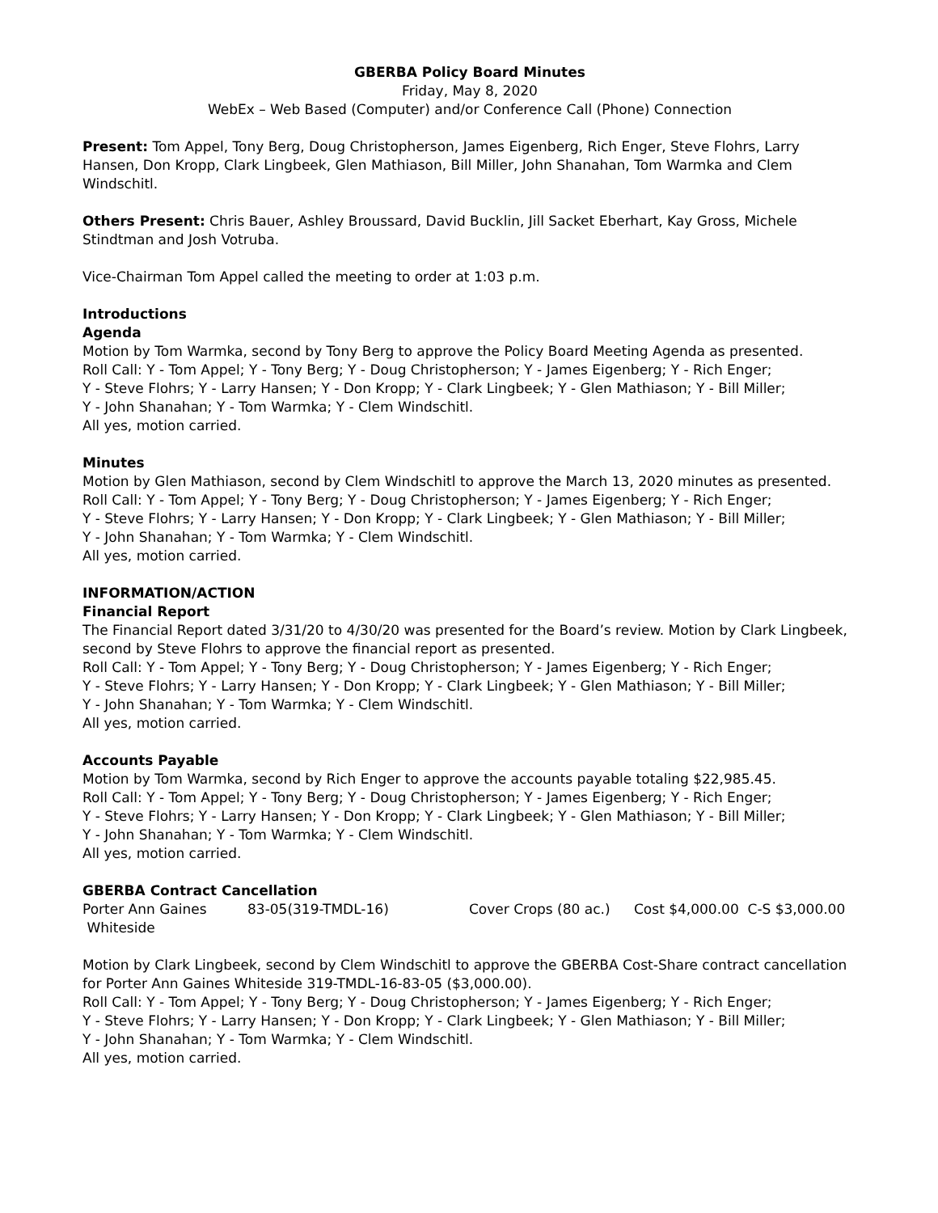GBERBA Policy Board Minutes
Friday, May 8, 2020
WebEx – Web Based (Computer) and/or Conference Call (Phone) Connection
Present: Tom Appel, Tony Berg, Doug Christopherson, James Eigenberg, Rich Enger, Steve Flohrs, Larry Hansen, Don Kropp, Clark Lingbeek, Glen Mathiason, Bill Miller, John Shanahan, Tom Warmka and Clem Windschitl.
Others Present: Chris Bauer, Ashley Broussard, David Bucklin, Jill Sacket Eberhart, Kay Gross, Michele Stindtman and Josh Votruba.
Vice-Chairman Tom Appel called the meeting to order at 1:03 p.m.
Introductions
Agenda
Motion by Tom Warmka, second by Tony Berg to approve the Policy Board Meeting Agenda as presented.
Roll Call: Y - Tom Appel; Y - Tony Berg; Y - Doug Christopherson; Y - James Eigenberg; Y - Rich Enger;
Y - Steve Flohrs; Y - Larry Hansen; Y - Don Kropp; Y - Clark Lingbeek; Y - Glen Mathiason; Y - Bill Miller;
Y - John Shanahan; Y - Tom Warmka; Y - Clem Windschitl.
All yes, motion carried.
Minutes
Motion by Glen Mathiason, second by Clem Windschitl to approve the March 13, 2020 minutes as presented.
Roll Call: Y - Tom Appel; Y - Tony Berg; Y - Doug Christopherson; Y - James Eigenberg; Y - Rich Enger;
Y - Steve Flohrs; Y - Larry Hansen; Y - Don Kropp; Y - Clark Lingbeek; Y - Glen Mathiason; Y - Bill Miller;
Y - John Shanahan; Y - Tom Warmka; Y - Clem Windschitl.
All yes, motion carried.
INFORMATION/ACTION
Financial Report
The Financial Report dated 3/31/20 to 4/30/20 was presented for the Board’s review. Motion by Clark Lingbeek, second by Steve Flohrs to approve the financial report as presented.
Roll Call: Y - Tom Appel; Y - Tony Berg; Y - Doug Christopherson; Y - James Eigenberg; Y - Rich Enger;
Y - Steve Flohrs; Y - Larry Hansen; Y - Don Kropp; Y - Clark Lingbeek; Y - Glen Mathiason; Y - Bill Miller;
Y - John Shanahan; Y - Tom Warmka; Y - Clem Windschitl.
All yes, motion carried.
Accounts Payable
Motion by Tom Warmka, second by Rich Enger to approve the accounts payable totaling $22,985.45.
Roll Call: Y - Tom Appel; Y - Tony Berg; Y - Doug Christopherson; Y - James Eigenberg; Y - Rich Enger;
Y - Steve Flohrs; Y - Larry Hansen; Y - Don Kropp; Y - Clark Lingbeek; Y - Glen Mathiason; Y - Bill Miller;
Y - John Shanahan; Y - Tom Warmka; Y - Clem Windschitl.
All yes, motion carried.
GBERBA Contract Cancellation
| Porter Ann Gaines Whiteside | 83-05(319-TMDL-16) | Cover Crops (80 ac.) | Cost $4,000.00 C-S $3,000.00 |
Motion by Clark Lingbeek, second by Clem Windschitl to approve the GBERBA Cost-Share contract cancellation for Porter Ann Gaines Whiteside 319-TMDL-16-83-05 ($3,000.00).
Roll Call: Y - Tom Appel; Y - Tony Berg; Y - Doug Christopherson; Y - James Eigenberg; Y - Rich Enger;
Y - Steve Flohrs; Y - Larry Hansen; Y - Don Kropp; Y - Clark Lingbeek; Y - Glen Mathiason; Y - Bill Miller;
Y - John Shanahan; Y - Tom Warmka; Y - Clem Windschitl.
All yes, motion carried.